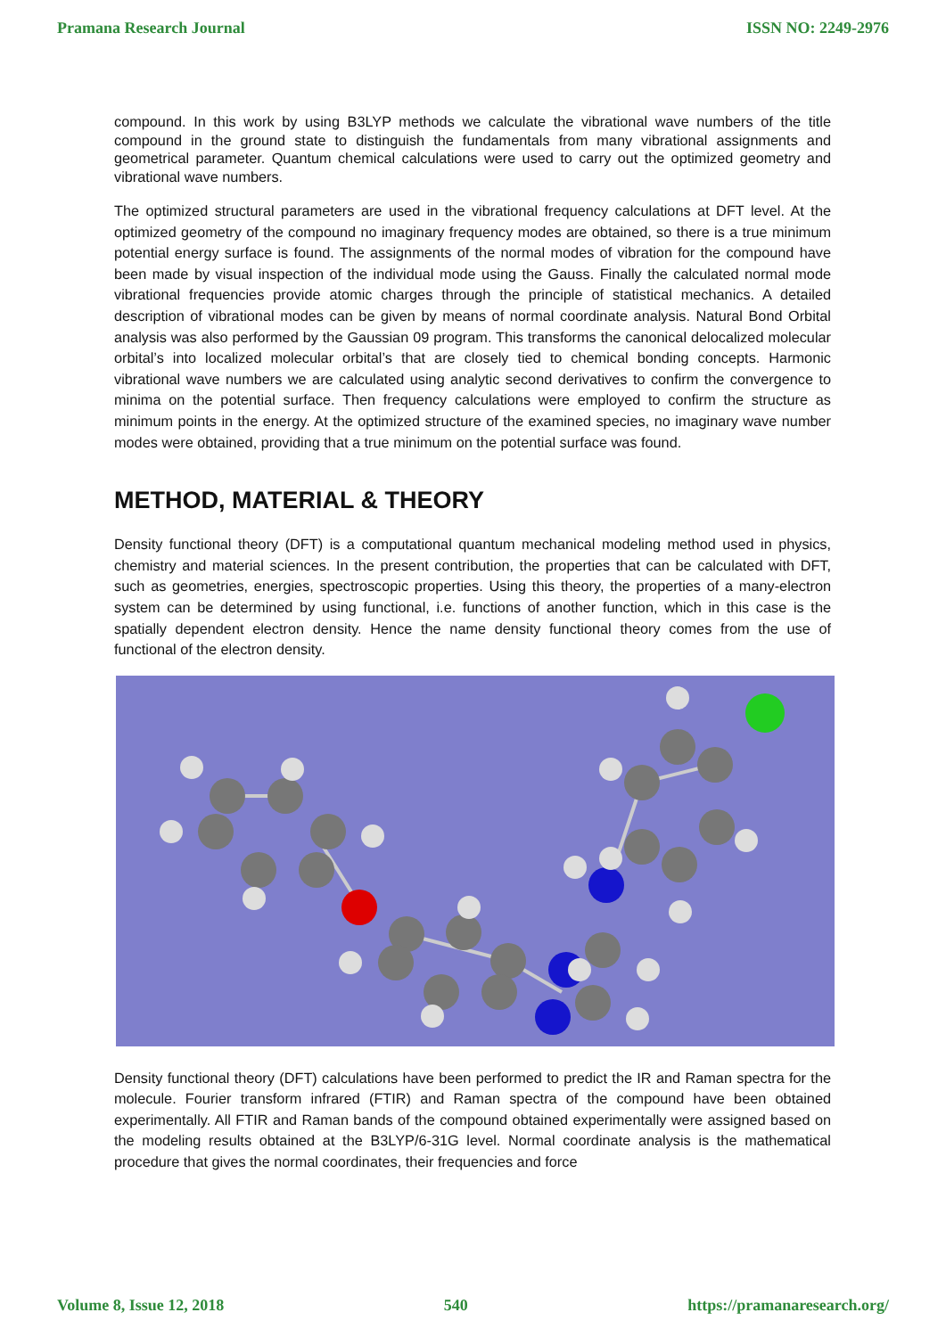Pramana Research Journal ISSN NO: 2249-2976
compound. In this work by using B3LYP methods we calculate the vibrational wave numbers of the title compound in the ground state to distinguish the fundamentals from many vibrational assignments and geometrical parameter. Quantum chemical calculations were used to carry out the optimized geometry and vibrational wave numbers.
The optimized structural parameters are used in the vibrational frequency calculations at DFT level. At the optimized geometry of the compound no imaginary frequency modes are obtained, so there is a true minimum potential energy surface is found. The assignments of the normal modes of vibration for the compound have been made by visual inspection of the individual mode using the Gauss. Finally the calculated normal mode vibrational frequencies provide atomic charges through the principle of statistical mechanics. A detailed description of vibrational modes can be given by means of normal coordinate analysis. Natural Bond Orbital analysis was also performed by the Gaussian 09 program. This transforms the canonical delocalized molecular orbital’s into localized molecular orbital’s that are closely tied to chemical bonding concepts. Harmonic vibrational wave numbers we are calculated using analytic second derivatives to confirm the convergence to minima on the potential surface. Then frequency calculations were employed to confirm the structure as minimum points in the energy. At the optimized structure of the examined species, no imaginary wave number modes were obtained, providing that a true minimum on the potential surface was found.
METHOD, MATERIAL & THEORY
Density functional theory (DFT) is a computational quantum mechanical modeling method used in physics, chemistry and material sciences. In the present contribution, the properties that can be calculated with DFT, such as geometries, energies, spectroscopic properties. Using this theory, the properties of a many-electron system can be determined by using functional, i.e. functions of another function, which in this case is the spatially dependent electron density. Hence the name density functional theory comes from the use of functional of the electron density.
Density functional theory (DFT) calculations have been performed to predict the IR and Raman spectra for the molecule. Fourier transform infrared (FTIR) and Raman spectra of the compound have been obtained experimentally. All FTIR and Raman bands of the compound obtained experimentally were assigned based on the modeling results obtained at the B3LYP/6-31G level. Normal coordinate analysis is the mathematical procedure that gives the normal coordinates, their frequencies and force
Volume 8, Issue 12, 2018 540 https://pramanaresearch.org/